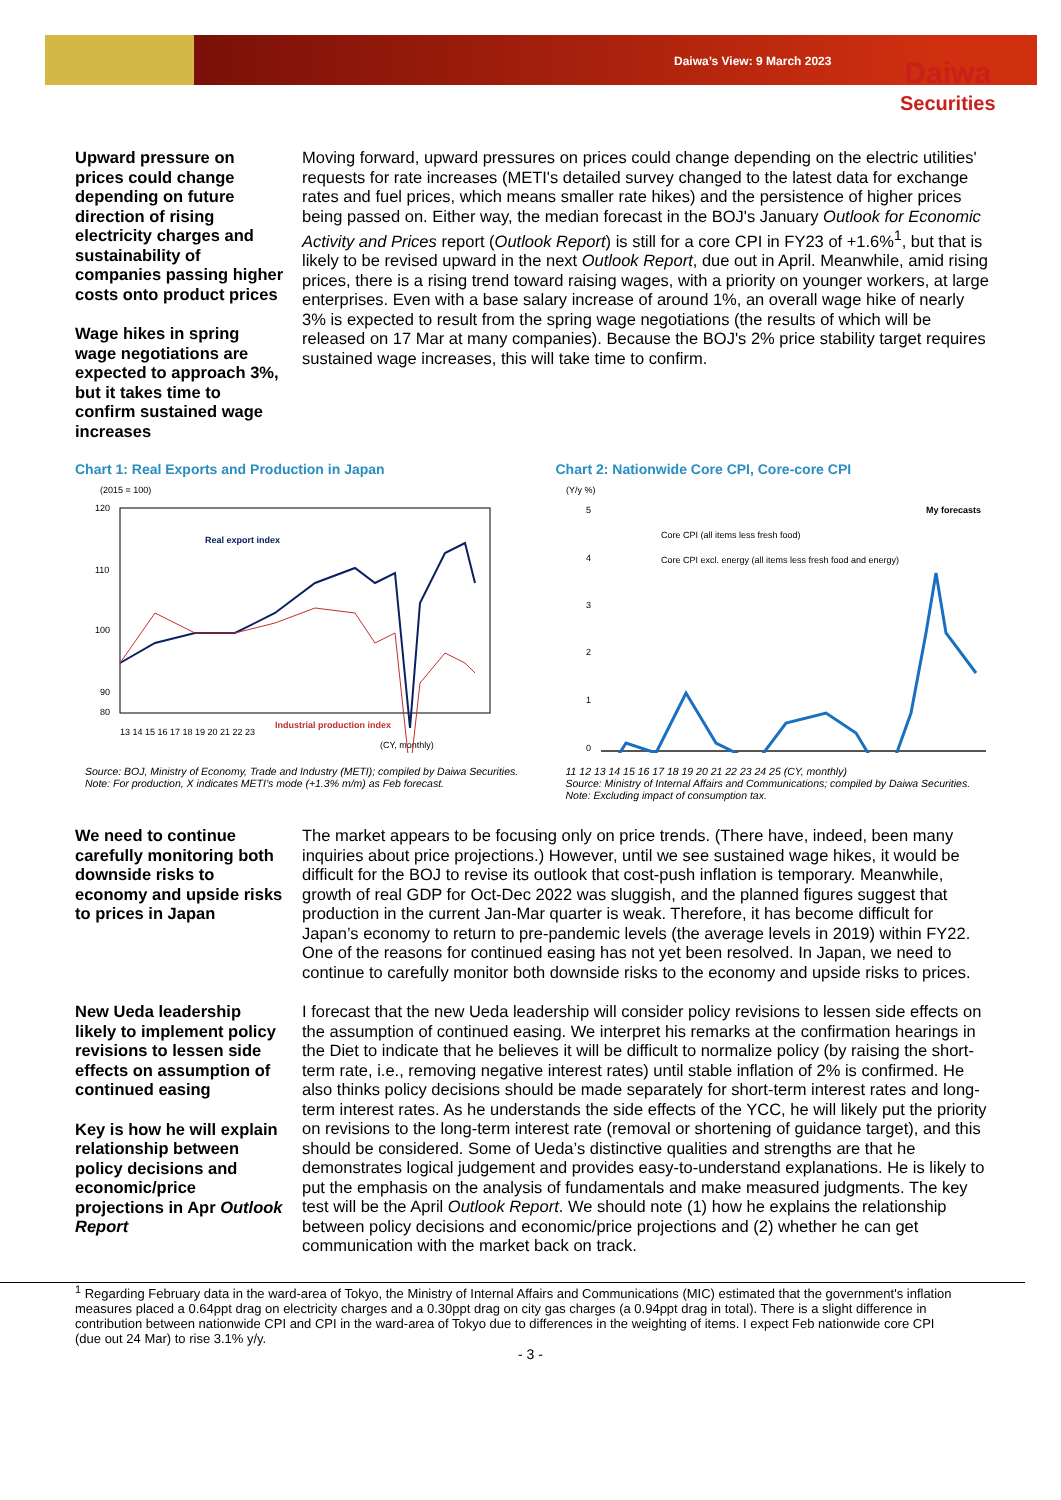Daiwa’s View: 9 March 2023 Daiwa
Securities
Upward pressure on prices could change depending on future direction of rising electricity charges and sustainability of companies passing higher costs onto product prices
Wage hikes in spring wage negotiations are expected to approach 3%, but it takes time to confirm sustained wage increases
Moving forward, upward pressures on prices could change depending on the electric utilities' requests for rate increases (METI's detailed survey changed to the latest data for exchange rates and fuel prices, which means smaller rate hikes) and the persistence of higher prices being passed on. Either way, the median forecast in the BOJ's January Outlook for Economic Activity and Prices report (Outlook Report) is still for a core CPI in FY23 of +1.6%<sup>1</sup>, but that is likely to be revised upward in the next Outlook Report, due out in April. Meanwhile, amid rising prices, there is a rising trend toward raising wages, with a priority on younger workers, at large enterprises. Even with a base salary increase of around 1%, an overall wage hike of nearly 3% is expected to result from the spring wage negotiations (the results of which will be released on 17 Mar at many companies). Because the BOJ's 2% price stability target requires sustained wage increases, this will take time to confirm.
Chart 1: Real Exports and Production in Japan
(2015 = 100)
120
110
100
90
80
(CY, monthly)
13 14 15 16 17 18 19 20 21 22 23
Real export index
Industrial production index
Source: BOJ, Ministry of Economy, Trade and Industry (METI); compiled by Daiwa Securities.
Note: For production, X indicates METI’s mode (+1.3% m/m) as Feb forecast.
Chart 2: Nationwide Core CPI, Core-core CPI
(Y/y %)
5
4
3
2
1
0
My forecasts
Core CPI (all items less fresh food)
Core CPI excl. energy (all items less fresh food and energy)
11 12 13 14 15 16 17 18 19 20 21 22 23 24 25 (CY, monthly)
Source: Ministry of Internal Affairs and Communications; compiled by Daiwa Securities.
Note: Excluding impact of consumption tax.
We need to continue carefully monitoring both downside risks to economy and upside risks to prices in Japan
The market appears to be focusing only on price trends. (There have, indeed, been many inquiries about price projections.) However, until we see sustained wage hikes, it would be difficult for the BOJ to revise its outlook that cost-push inflation is temporary. Meanwhile, growth of real GDP for Oct-Dec 2022 was sluggish, and the planned figures suggest that production in the current Jan-Mar quarter is weak. Therefore, it has become difficult for Japan’s economy to return to pre-pandemic levels (the average levels in 2019) within FY22. One of the reasons for continued easing has not yet been resolved. In Japan, we need to continue to carefully monitor both downside risks to the economy and upside risks to prices.
New Ueda leadership likely to implement policy revisions to lessen side effects on assumption of continued easing
Key is how he will explain relationship between policy decisions and economic/price projections in Apr Outlook Report
I forecast that the new Ueda leadership will consider policy revisions to lessen side effects on the assumption of continued easing. We interpret his remarks at the confirmation hearings in the Diet to indicate that he believes it will be difficult to normalize policy (by raising the short-term rate, i.e., removing negative interest rates) until stable inflation of 2% is confirmed. He also thinks policy decisions should be made separately for short-term interest rates and long-term interest rates. As he understands the side effects of the YCC, he will likely put the priority on revisions to the long-term interest rate (removal or shortening of guidance target), and this should be considered. Some of Ueda’s distinctive qualities and strengths are that he demonstrates logical judgement and provides easy-to-understand explanations. He is likely to put the emphasis on the analysis of fundamentals and make measured judgments. The key test will be the April Outlook Report. We should note (1) how he explains the relationship between policy decisions and economic/price projections and (2) whether he can get communication with the market back on track.
<sup>1</sup> Regarding February data in the ward-area of Tokyo, the Ministry of Internal Affairs and Communications (MIC) estimated that the government's inflation measures placed a 0.64ppt drag on electricity charges and a 0.30ppt drag on city gas charges (a 0.94ppt drag in total). There is a slight difference in contribution between nationwide CPI and CPI in the ward-area of Tokyo due to differences in the weighting of items. I expect Feb nationwide core CPI (due out 24 Mar) to rise 3.1% y/y.
- 3 -